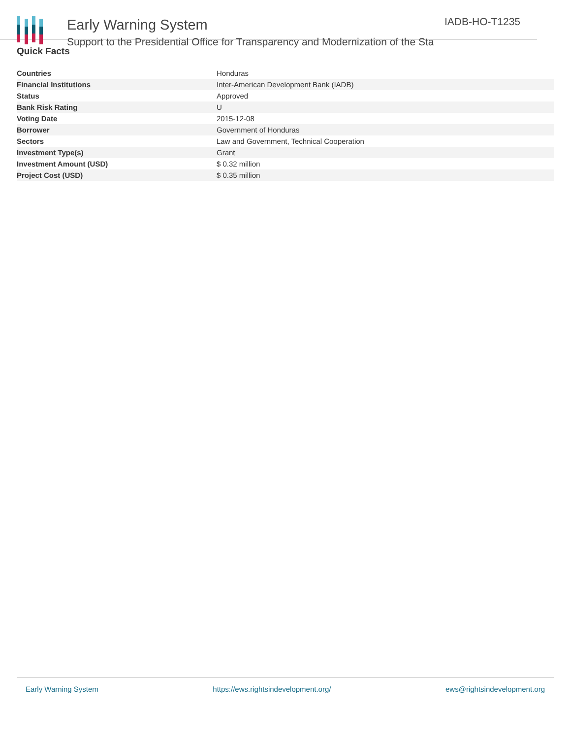Early Warning System
Support to the Presidential Office for Transparency and Modernization of the Sta
IADB-HO-T1235
Quick Facts
| Countries | Honduras |
| Financial Institutions | Inter-American Development Bank (IADB) |
| Status | Approved |
| Bank Risk Rating | U |
| Voting Date | 2015-12-08 |
| Borrower | Government of Honduras |
| Sectors | Law and Government, Technical Cooperation |
| Investment Type(s) | Grant |
| Investment Amount (USD) | $ 0.32 million |
| Project Cost (USD) | $ 0.35 million |
Early Warning System https://ews.rightsindevelopment.org/ ews@rightsindevelopment.org